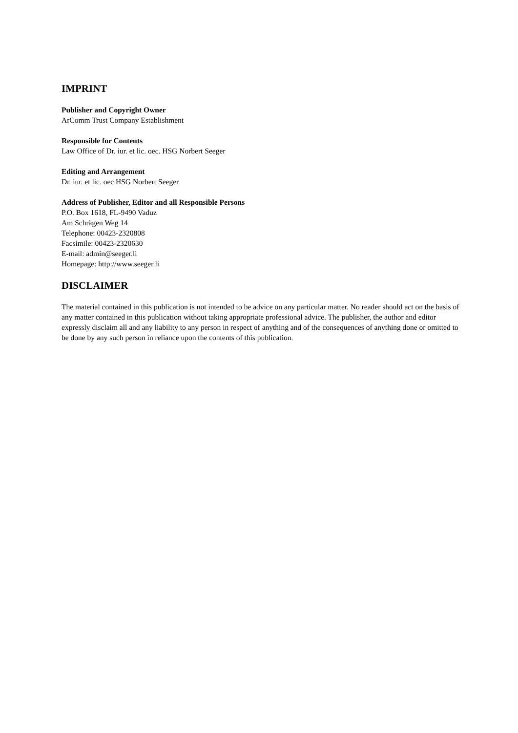IMPRINT
Publisher and Copyright Owner
ArComm Trust Company Establishment
Responsible for Contents
Law Office of Dr. iur. et lic. oec. HSG Norbert Seeger
Editing and Arrangement
Dr. iur. et lic. oec HSG Norbert Seeger
Address of Publisher, Editor and all Responsible Persons
P.O. Box 1618, FL-9490 Vaduz
Am Schrägen Weg 14
Telephone: 00423-2320808
Facsimile: 00423-2320630
E-mail: admin@seeger.li
Homepage: http://www.seeger.li
DISCLAIMER
The material contained in this publication is not intended to be advice on any particular matter. No reader should act on the basis of any matter contained in this publication without taking appropriate professional advice. The publisher, the author and editor expressly disclaim all and any liability to any person in respect of anything and of the consequences of anything done or omitted to be done by any such person in reliance upon the contents of this publication.